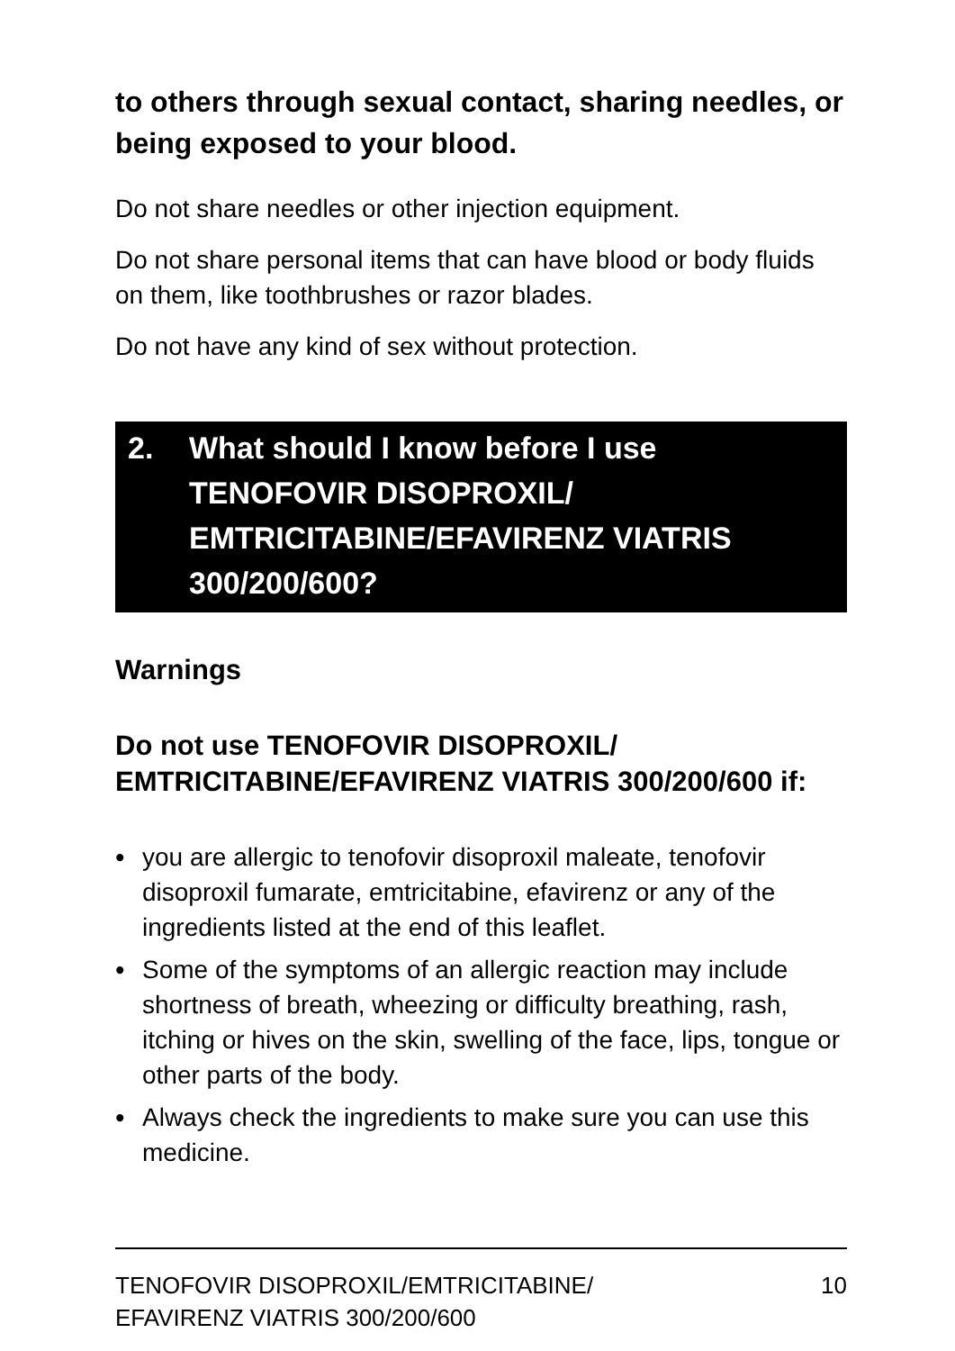to others through sexual contact, sharing needles, or being exposed to your blood.
Do not share needles or other injection equipment.
Do not share personal items that can have blood or body fluids on them, like toothbrushes or razor blades.
Do not have any kind of sex without protection.
2. What should I know before I use TENOFOVIR DISOPROXIL/ EMTRICITABINE/EFAVIRENZ VIATRIS 300/200/600?
Warnings
Do not use TENOFOVIR DISOPROXIL/ EMTRICITABINE/EFAVIRENZ VIATRIS 300/200/600 if:
• you are allergic to tenofovir disoproxil maleate, tenofovir disoproxil fumarate, emtricitabine, efavirenz or any of the ingredients listed at the end of this leaflet.
• Some of the symptoms of an allergic reaction may include shortness of breath, wheezing or difficulty breathing, rash, itching or hives on the skin, swelling of the face, lips, tongue or other parts of the body.
• Always check the ingredients to make sure you can use this medicine.
TENOFOVIR DISOPROXIL/EMTRICITABINE/
EFAVIRENZ VIATRIS 300/200/600 10